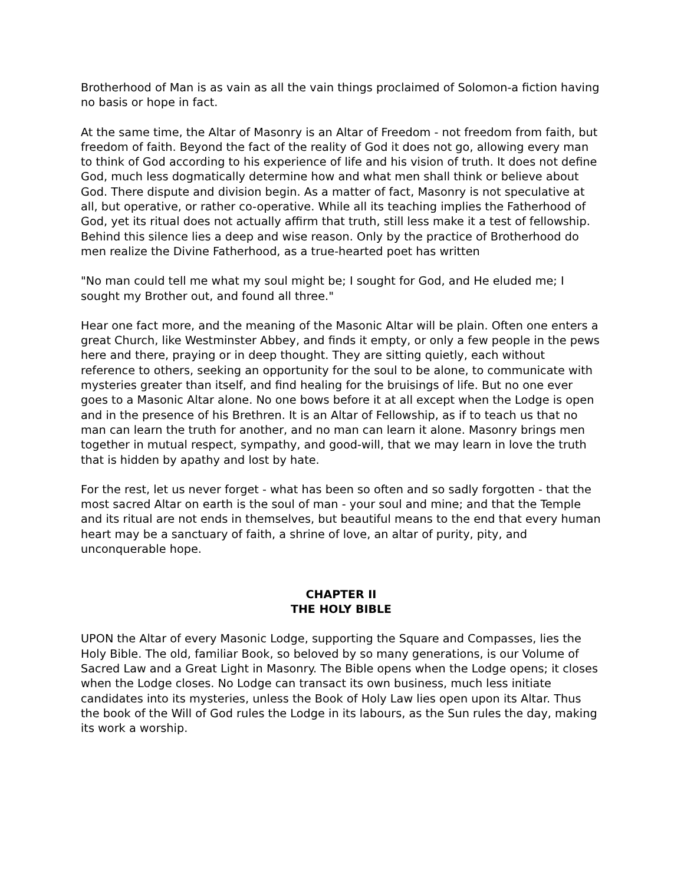Brotherhood of Man is as vain as all the vain things proclaimed of Solomon-a fiction having no basis or hope in fact.
At the same time, the Altar of Masonry is an Altar of Freedom - not freedom from faith, but freedom of faith. Beyond the fact of the reality of God it does not go, allowing every man to think of God according to his experience of life and his vision of truth. It does not define God, much less dogmatically determine how and what men shall think or believe about God. There dispute and division begin. As a matter of fact, Masonry is not speculative at all, but operative, or rather co-operative. While all its teaching implies the Fatherhood of God, yet its ritual does not actually affirm that truth, still less make it a test of fellowship. Behind this silence lies a deep and wise reason. Only by the practice of Brotherhood do men realize the Divine Fatherhood, as a true-hearted poet has written
"No man could tell me what my soul might be; I sought for God, and He eluded me; I sought my Brother out, and found all three."
Hear one fact more, and the meaning of the Masonic Altar will be plain. Often one enters a great Church, like Westminster Abbey, and finds it empty, or only a few people in the pews here and there, praying or in deep thought. They are sitting quietly, each without reference to others, seeking an opportunity for the soul to be alone, to communicate with mysteries greater than itself, and find healing for the bruisings of life. But no one ever goes to a Masonic Altar alone. No one bows before it at all except when the Lodge is open and in the presence of his Brethren. It is an Altar of Fellowship, as if to teach us that no man can learn the truth for another, and no man can learn it alone. Masonry brings men together in mutual respect, sympathy, and good-will, that we may learn in love the truth that is hidden by apathy and lost by hate.
For the rest, let us never forget - what has been so often and so sadly forgotten - that the most sacred Altar on earth is the soul of man - your soul and mine; and that the Temple and its ritual are not ends in themselves, but beautiful means to the end that every human heart may be a sanctuary of faith, a shrine of love, an altar of purity, pity, and unconquerable hope.
CHAPTER II
THE HOLY BIBLE
UPON the Altar of every Masonic Lodge, supporting the Square and Compasses, lies the Holy Bible. The old, familiar Book, so beloved by so many generations, is our Volume of Sacred Law and a Great Light in Masonry. The Bible opens when the Lodge opens; it closes when the Lodge closes. No Lodge can transact its own business, much less initiate candidates into its mysteries, unless the Book of Holy Law lies open upon its Altar. Thus the book of the Will of God rules the Lodge in its labours, as the Sun rules the day, making its work a worship.